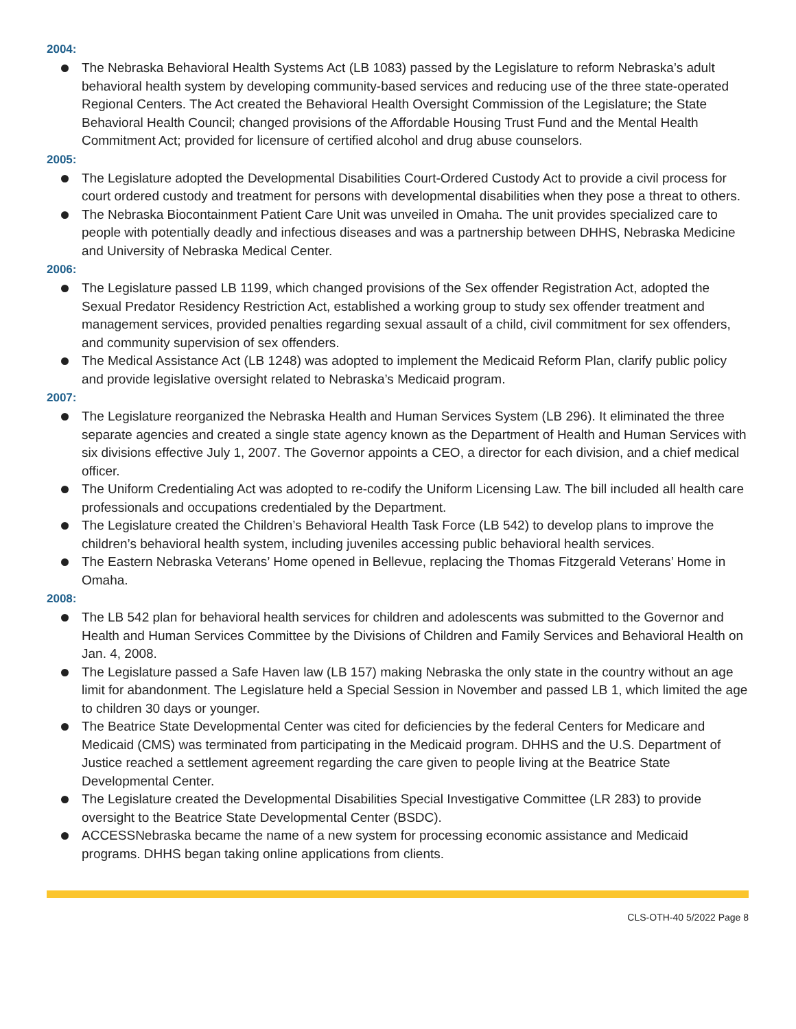2004:
The Nebraska Behavioral Health Systems Act (LB 1083) passed by the Legislature to reform Nebraska’s adult behavioral health system by developing community-based services and reducing use of the three state-operated Regional Centers. The Act created the Behavioral Health Oversight Commission of the Legislature; the State Behavioral Health Council; changed provisions of the Affordable Housing Trust Fund and the Mental Health Commitment Act; provided for licensure of certified alcohol and drug abuse counselors.
2005:
The Legislature adopted the Developmental Disabilities Court-Ordered Custody Act to provide a civil process for court ordered custody and treatment for persons with developmental disabilities when they pose a threat to others.
The Nebraska Biocontainment Patient Care Unit was unveiled in Omaha. The unit provides specialized care to people with potentially deadly and infectious diseases and was a partnership between DHHS, Nebraska Medicine and University of Nebraska Medical Center.
2006:
The Legislature passed LB 1199, which changed provisions of the Sex offender Registration Act, adopted the Sexual Predator Residency Restriction Act, established a working group to study sex offender treatment and management services, provided penalties regarding sexual assault of a child, civil commitment for sex offenders, and community supervision of sex offenders.
The Medical Assistance Act (LB 1248) was adopted to implement the Medicaid Reform Plan, clarify public policy and provide legislative oversight related to Nebraska’s Medicaid program.
2007:
The Legislature reorganized the Nebraska Health and Human Services System (LB 296). It eliminated the three separate agencies and created a single state agency known as the Department of Health and Human Services with six divisions effective July 1, 2007. The Governor appoints a CEO, a director for each division, and a chief medical officer.
The Uniform Credentialing Act was adopted to re-codify the Uniform Licensing Law. The bill included all health care professionals and occupations credentialed by the Department.
The Legislature created the Children’s Behavioral Health Task Force (LB 542) to develop plans to improve the children’s behavioral health system, including juveniles accessing public behavioral health services.
The Eastern Nebraska Veterans’ Home opened in Bellevue, replacing the Thomas Fitzgerald Veterans’ Home in Omaha.
2008:
The LB 542 plan for behavioral health services for children and adolescents was submitted to the Governor and Health and Human Services Committee by the Divisions of Children and Family Services and Behavioral Health on Jan. 4, 2008.
The Legislature passed a Safe Haven law (LB 157) making Nebraska the only state in the country without an age limit for abandonment. The Legislature held a Special Session in November and passed LB 1, which limited the age to children 30 days or younger.
The Beatrice State Developmental Center was cited for deficiencies by the federal Centers for Medicare and Medicaid (CMS) was terminated from participating in the Medicaid program. DHHS and the U.S. Department of Justice reached a settlement agreement regarding the care given to people living at the Beatrice State Developmental Center.
The Legislature created the Developmental Disabilities Special Investigative Committee (LR 283) to provide oversight to the Beatrice State Developmental Center (BSDC).
ACCESSNebraska became the name of a new system for processing economic assistance and Medicaid programs. DHHS began taking online applications from clients.
CLS-OTH-40 5/2022 Page 8